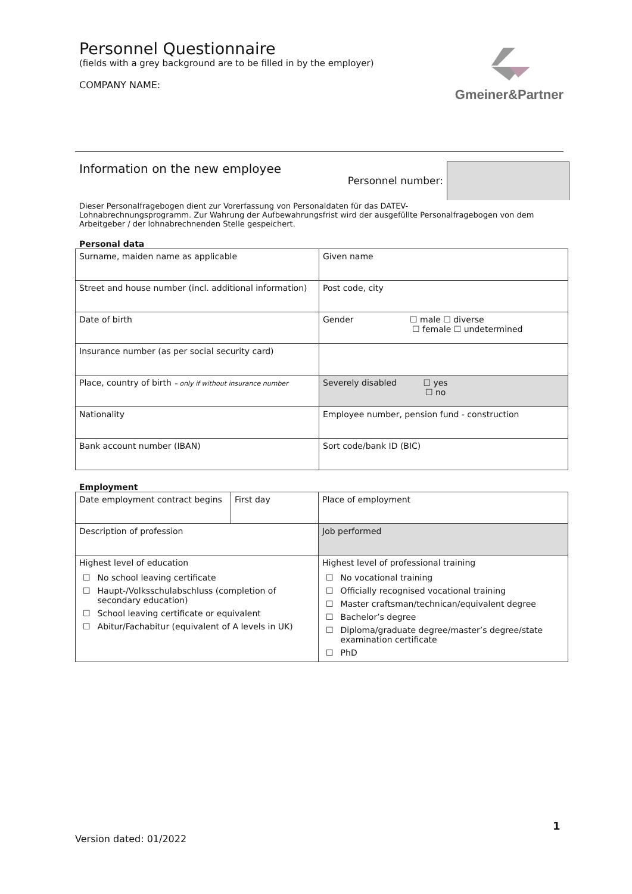Gmeiner&Partner
Personnel Questionnaire
(fields with a grey background are to be filled in by the employer)
COMPANY NAME:
Information on the new employee
Personnel number:
Dieser Personalfragebogen dient zur Vorerfassung von Personaldaten für das DATEV-
Lohnabrechnungsprogramm. Zur Wahrung der Aufbewahrungsfrist wird der ausgefüllte Personalfragebogen von dem Arbeitgeber / der lohnabrechnenden Stelle gespeichert.
Personal data
| Surname, maiden name as applicable | Given name |
| Street and house number (incl. additional information) | Post code, city |
| Date of birth | Gender ☐ male ☐ diverse ☐ female ☐ undetermined |
| Insurance number (as per social security card) | |
| Place, country of birth – only if without insurance number | Severely disabled ☐ yes ☐ no |
| Nationality | Employee number, pension fund - construction |
| Bank account number (IBAN) | Sort code/bank ID (BIC) |
Employment
| Date employment contract begins | First day | Place of employment |
| Description of profession | | Job performed |
| Highest level of education / ☐ / No school leaving certificate / / ☐ / Haupt-/Volksschulabschluss (completion of secondary education) / / ☐ / School leaving certificate or equivalent / / ☐ / Abitur/Fachabitur (equivalent of A levels in UK) / | | Highest level of professional training / ☐ / No vocational training / / ☐ / Officially recognised vocational training / / ☐ / Master craftsman/technican/equivalent degree / / ☐ / Bachelor’s degree / / ☐ / Diploma/graduate degree/master’s degree/state examination certificate / / ☐ / PhD / |
Version dated: 01/2022
1